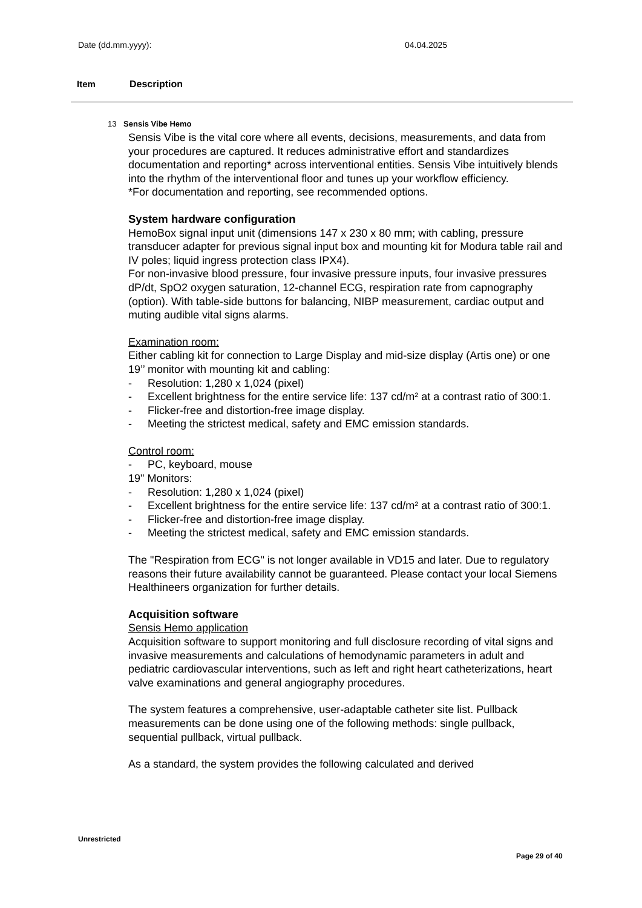Date (dd.mm.yyyy): 04.04.2025
Item Description
13 Sensis Vibe Hemo
Sensis Vibe is the vital core where all events, decisions, measurements, and data from your procedures are captured. It reduces administrative effort and standardizes documentation and reporting* across interventional entities. Sensis Vibe intuitively blends into the rhythm of the interventional floor and tunes up your workflow efficiency.
*For documentation and reporting, see recommended options.
System hardware configuration
HemoBox signal input unit (dimensions 147 x 230 x 80 mm; with cabling, pressure transducer adapter for previous signal input box and mounting kit for Modura table rail and IV poles; liquid ingress protection class IPX4).
For non-invasive blood pressure, four invasive pressure inputs, four invasive pressures dP/dt, SpO2 oxygen saturation, 12-channel ECG, respiration rate from capnography (option). With table-side buttons for balancing, NIBP measurement, cardiac output and muting audible vital signs alarms.
Examination room:
Either cabling kit for connection to Large Display and mid-size display (Artis one) or one
19’’ monitor with mounting kit and cabling:
- Resolution: 1,280 x 1,024 (pixel)
- Excellent brightness for the entire service life: 137 cd/m² at a contrast ratio of 300:1.
- Flicker-free and distortion-free image display.
- Meeting the strictest medical, safety and EMC emission standards.
Control room:
- PC, keyboard, mouse
19" Monitors:
- Resolution: 1,280 x 1,024 (pixel)
- Excellent brightness for the entire service life: 137 cd/m² at a contrast ratio of 300:1.
- Flicker-free and distortion-free image display.
- Meeting the strictest medical, safety and EMC emission standards.
The "Respiration from ECG" is not longer available in VD15 and later. Due to regulatory reasons their future availability cannot be guaranteed. Please contact your local Siemens Healthineers organization for further details.
Acquisition software
Sensis Hemo application
Acquisition software to support monitoring and full disclosure recording of vital signs and invasive measurements and calculations of hemodynamic parameters in adult and pediatric cardiovascular interventions, such as left and right heart catheterizations, heart valve examinations and general angiography procedures.
The system features a comprehensive, user-adaptable catheter site list. Pullback measurements can be done using one of the following methods: single pullback, sequential pullback, virtual pullback.
As a standard, the system provides the following calculated and derived
Unrestricted
Page 29 of 40